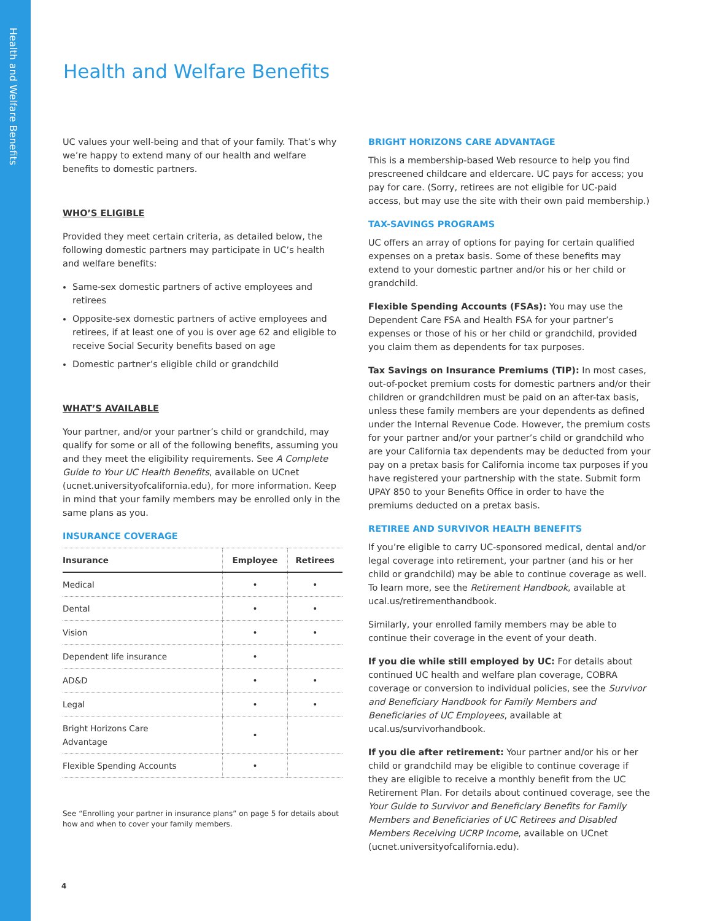Health and Welfare Benefits
Health and Welfare Benefits
UC values your well-being and that of your family. That’s why we’re happy to extend many of our health and welfare benefits to domestic partners.
WHO’S ELIGIBLE
Provided they meet certain criteria, as detailed below, the following domestic partners may participate in UC’s health and welfare benefits:
Same-sex domestic partners of active employees and retirees
Opposite-sex domestic partners of active employees and retirees, if at least one of you is over age 62 and eligible to receive Social Security benefits based on age
Domestic partner’s eligible child or grandchild
WHAT’S AVAILABLE
Your partner, and/or your partner’s child or grandchild, may qualify for some or all of the following benefits, assuming you and they meet the eligibility requirements. See A Complete Guide to Your UC Health Benefits, available on UCnet (ucnet.universityofcalifornia.edu), for more information. Keep in mind that your family members may be enrolled only in the same plans as you.
INSURANCE COVERAGE
| Insurance | Employee | Retirees |
| --- | --- | --- |
| Medical | • | • |
| Dental | • | • |
| Vision | • | • |
| Dependent life insurance | • | |
| AD&D | • | • |
| Legal | • | • |
| Bright Horizons Care Advantage | • | |
| Flexible Spending Accounts | • | |
See “Enrolling your partner in insurance plans” on page 5 for details about how and when to cover your family members.
BRIGHT HORIZONS CARE ADVANTAGE
This is a membership-based Web resource to help you find prescreened childcare and eldercare. UC pays for access; you pay for care. (Sorry, retirees are not eligible for UC-paid access, but may use the site with their own paid membership.)
TAX-SAVINGS PROGRAMS
UC offers an array of options for paying for certain qualified expenses on a pretax basis. Some of these benefits may extend to your domestic partner and/or his or her child or grandchild.
Flexible Spending Accounts (FSAs): You may use the Dependent Care FSA and Health FSA for your partner’s expenses or those of his or her child or grandchild, provided you claim them as dependents for tax purposes.
Tax Savings on Insurance Premiums (TIP): In most cases, out-of-pocket premium costs for domestic partners and/or their children or grandchildren must be paid on an after-tax basis, unless these family members are your dependents as defined under the Internal Revenue Code. However, the premium costs for your partner and/or your partner’s child or grandchild who are your California tax dependents may be deducted from your pay on a pretax basis for California income tax purposes if you have registered your partnership with the state. Submit form UPAY 850 to your Benefits Office in order to have the premiums deducted on a pretax basis.
RETIREE AND SURVIVOR HEALTH BENEFITS
If you’re eligible to carry UC-sponsored medical, dental and/or legal coverage into retirement, your partner (and his or her child or grandchild) may be able to continue coverage as well. To learn more, see the Retirement Handbook, available at ucal.us/retirementhandbook.
Similarly, your enrolled family members may be able to continue their coverage in the event of your death.
If you die while still employed by UC: For details about continued UC health and welfare plan coverage, COBRA coverage or conversion to individual policies, see the Survivor and Beneficiary Handbook for Family Members and Beneficiaries of UC Employees, available at ucal.us/survivorhandbook.
If you die after retirement: Your partner and/or his or her child or grandchild may be eligible to continue coverage if they are eligible to receive a monthly benefit from the UC Retirement Plan. For details about continued coverage, see the Your Guide to Survivor and Beneficiary Benefits for Family Members and Beneficiaries of UC Retirees and Disabled Members Receiving UCRP Income, available on UCnet (ucnet.universityofcalifornia.edu).
4